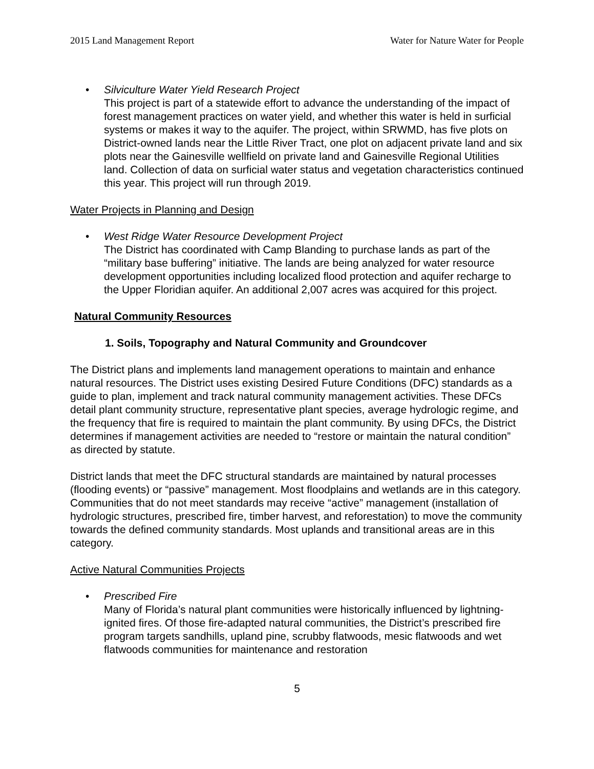2015 Land Management Report Water for Nature Water for People
• Silviculture Water Yield Research Project
This project is part of a statewide effort to advance the understanding of the impact of forest management practices on water yield, and whether this water is held in surficial systems or makes it way to the aquifer. The project, within SRWMD, has five plots on District-owned lands near the Little River Tract, one plot on adjacent private land and six plots near the Gainesville wellfield on private land and Gainesville Regional Utilities land. Collection of data on surficial water status and vegetation characteristics continued this year. This project will run through 2019.
Water Projects in Planning and Design
• West Ridge Water Resource Development Project
The District has coordinated with Camp Blanding to purchase lands as part of the “military base buffering” initiative. The lands are being analyzed for water resource development opportunities including localized flood protection and aquifer recharge to the Upper Floridian aquifer. An additional 2,007 acres was acquired for this project.
Natural Community Resources
1. Soils, Topography and Natural Community and Groundcover
The District plans and implements land management operations to maintain and enhance natural resources. The District uses existing Desired Future Conditions (DFC) standards as a guide to plan, implement and track natural community management activities. These DFCs detail plant community structure, representative plant species, average hydrologic regime, and the frequency that fire is required to maintain the plant community. By using DFCs, the District determines if management activities are needed to “restore or maintain the natural condition” as directed by statute.
District lands that meet the DFC structural standards are maintained by natural processes (flooding events) or “passive” management. Most floodplains and wetlands are in this category. Communities that do not meet standards may receive “active” management (installation of hydrologic structures, prescribed fire, timber harvest, and reforestation) to move the community towards the defined community standards. Most uplands and transitional areas are in this category.
Active Natural Communities Projects
• Prescribed Fire
Many of Florida’s natural plant communities were historically influenced by lightning-ignited fires. Of those fire-adapted natural communities, the District’s prescribed fire program targets sandhills, upland pine, scrubby flatwoods, mesic flatwoods and wet flatwoods communities for maintenance and restoration
5